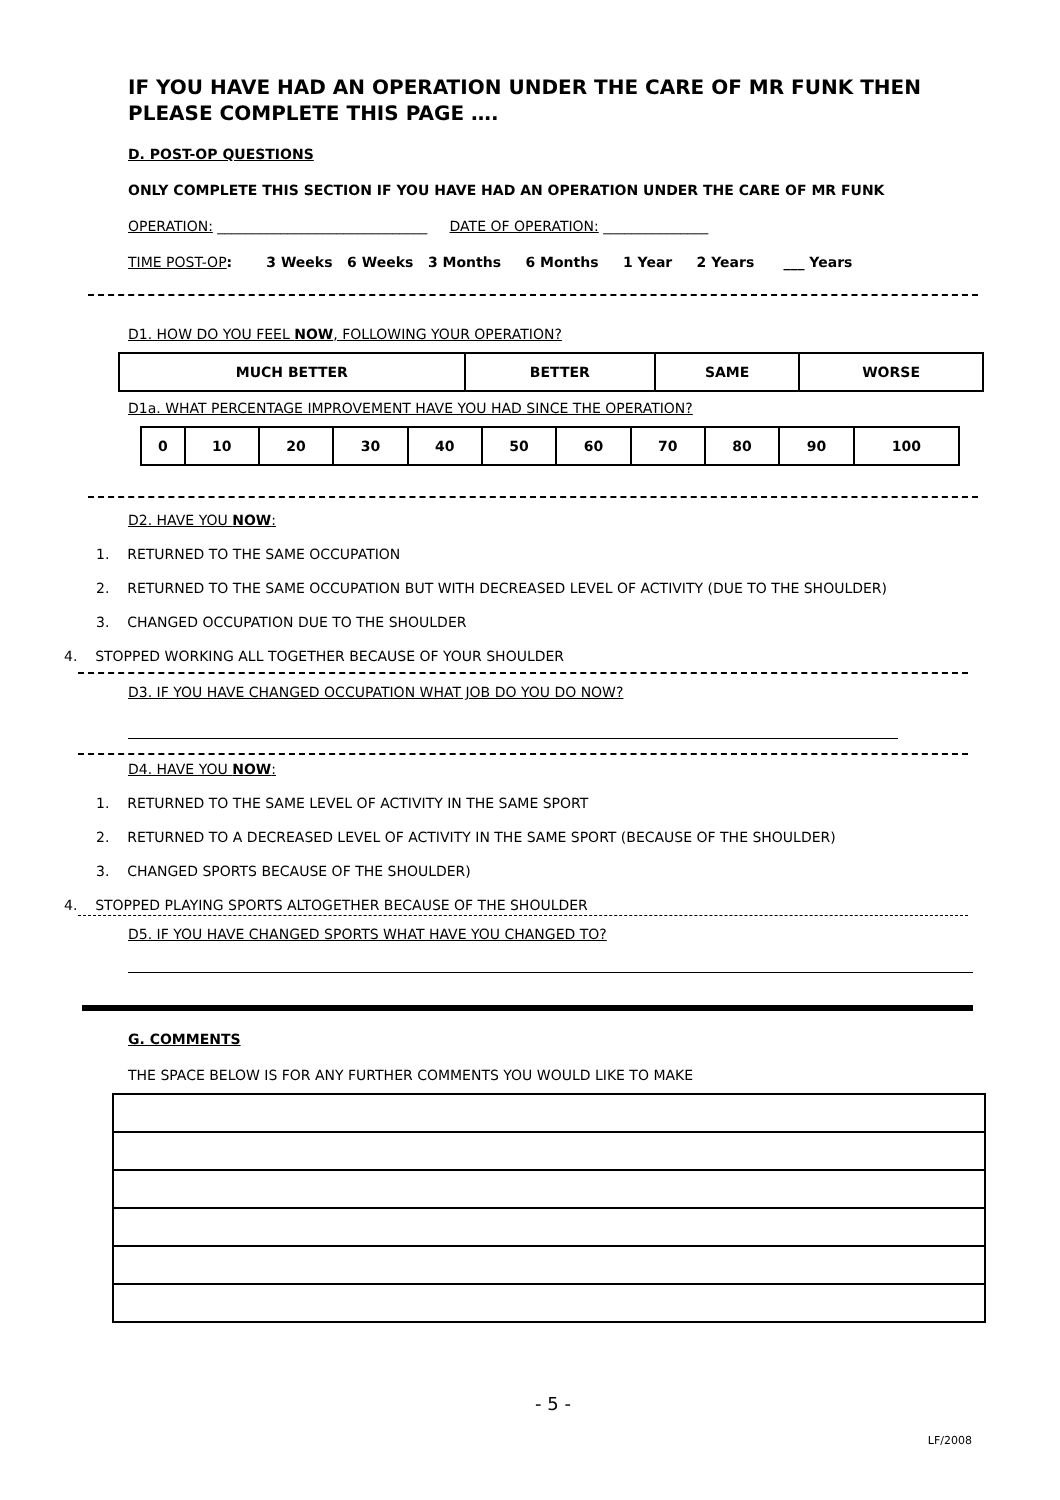IF YOU HAVE HAD AN OPERATION UNDER THE CARE OF MR FUNK THEN PLEASE COMPLETE THIS PAGE ….
D. POST-OP QUESTIONS
ONLY COMPLETE THIS SECTION IF YOU HAVE HAD AN OPERATION UNDER THE CARE OF MR FUNK
OPERATION: ______________________________ DATE OF OPERATION: _______________
TIME POST-OP: 3 Weeks 6 Weeks 3 Months 6 Months 1 Year 2 Years ___ Years
D1. HOW DO YOU FEEL NOW, FOLLOWING YOUR OPERATION?
| MUCH BETTER | BETTER | SAME | WORSE |
D1a. WHAT PERCENTAGE IMPROVEMENT HAVE YOU HAD SINCE THE OPERATION?
| 0 | 10 | 20 | 30 | 40 | 50 | 60 | 70 | 80 | 90 | 100 |
D2. HAVE YOU NOW:
1. RETURNED TO THE SAME OCCUPATION
2. RETURNED TO THE SAME OCCUPATION BUT WITH DECREASED LEVEL OF ACTIVITY (DUE TO THE SHOULDER)
3. CHANGED OCCUPATION DUE TO THE SHOULDER
4. STOPPED WORKING ALL TOGETHER BECAUSE OF YOUR SHOULDER
D3. IF YOU HAVE CHANGED OCCUPATION WHAT JOB DO YOU DO NOW?
D4. HAVE YOU NOW:
1. RETURNED TO THE SAME LEVEL OF ACTIVITY IN THE SAME SPORT
2. RETURNED TO A DECREASED LEVEL OF ACTIVITY IN THE SAME SPORT (BECAUSE OF THE SHOULDER)
3. CHANGED SPORTS BECAUSE OF THE SHOULDER)
4. STOPPED PLAYING SPORTS ALTOGETHER BECAUSE OF THE SHOULDER
D5. IF YOU HAVE CHANGED SPORTS WHAT HAVE YOU CHANGED TO?
G. COMMENTS
THE SPACE BELOW IS FOR ANY FURTHER COMMENTS YOU WOULD LIKE TO MAKE
- 5 -
LF/2008